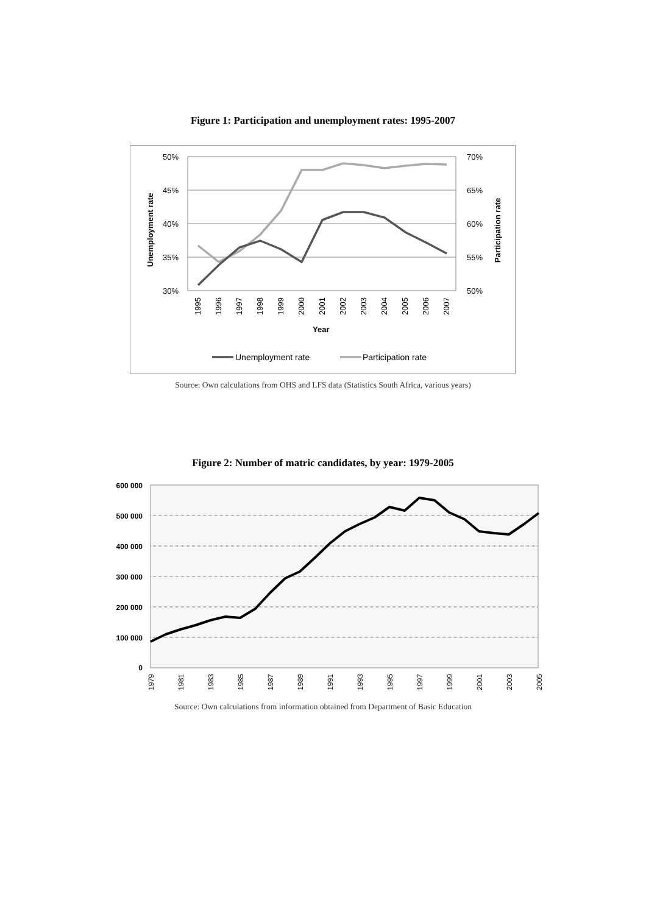Figure 1: Participation and unemployment rates: 1995-2007
50%
45%
40%
35%
30%
70%
65%
60%
55%
50%
Unemployment rate
Participation rate
1995
1996
1997
1998
1999
2000
2001
2002
2003
2004
2005
2006
2007
Year
Unemployment rate
Participation rate
Source: Own calculations from OHS and LFS data (Statistics South Africa, various years)
Figure 2: Number of matric candidates, by year: 1979-2005
600 000
500 000
400 000
300 000
200 000
100 000
0
1979
1981
1983
1985
1987
1989
1991
1993
1995
1997
1999
2001
2003
2005
Source: Own calculations from information obtained from Department of Basic Education